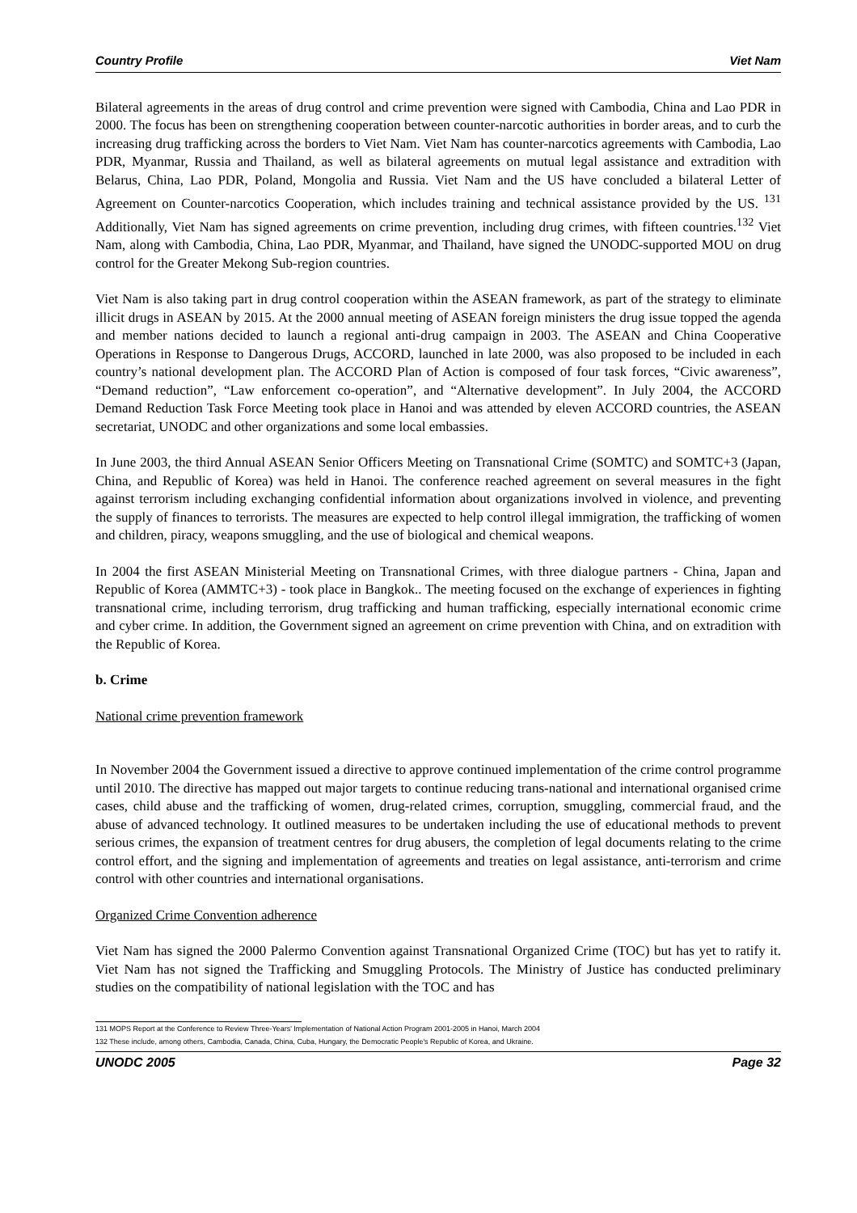Country Profile Viet Nam
Bilateral agreements in the areas of drug control and crime prevention were signed with Cambodia, China and Lao PDR in 2000. The focus has been on strengthening cooperation between counter-narcotic authorities in border areas, and to curb the increasing drug trafficking across the borders to Viet Nam. Viet Nam has counter-narcotics agreements with Cambodia, Lao PDR, Myanmar, Russia and Thailand, as well as bilateral agreements on mutual legal assistance and extradition with Belarus, China, Lao PDR, Poland, Mongolia and Russia. Viet Nam and the US have concluded a bilateral Letter of Agreement on Counter-narcotics Cooperation, which includes training and technical assistance provided by the US. <sup>131</sup> Additionally, Viet Nam has signed agreements on crime prevention, including drug crimes, with fifteen countries.<sup>132</sup> Viet Nam, along with Cambodia, China, Lao PDR, Myanmar, and Thailand, have signed the UNODC-supported MOU on drug control for the Greater Mekong Sub-region countries.
Viet Nam is also taking part in drug control cooperation within the ASEAN framework, as part of the strategy to eliminate illicit drugs in ASEAN by 2015. At the 2000 annual meeting of ASEAN foreign ministers the drug issue topped the agenda and member nations decided to launch a regional anti-drug campaign in 2003. The ASEAN and China Cooperative Operations in Response to Dangerous Drugs, ACCORD, launched in late 2000, was also proposed to be included in each country’s national development plan. The ACCORD Plan of Action is composed of four task forces, “Civic awareness”, “Demand reduction”, “Law enforcement co-operation”, and “Alternative development”. In July 2004, the ACCORD Demand Reduction Task Force Meeting took place in Hanoi and was attended by eleven ACCORD countries, the ASEAN secretariat, UNODC and other organizations and some local embassies.
In June 2003, the third Annual ASEAN Senior Officers Meeting on Transnational Crime (SOMTC) and SOMTC+3 (Japan, China, and Republic of Korea) was held in Hanoi. The conference reached agreement on several measures in the fight against terrorism including exchanging confidential information about organizations involved in violence, and preventing the supply of finances to terrorists. The measures are expected to help control illegal immigration, the trafficking of women and children, piracy, weapons smuggling, and the use of biological and chemical weapons.
In 2004 the first ASEAN Ministerial Meeting on Transnational Crimes, with three dialogue partners - China, Japan and Republic of Korea (AMMTC+3) - took place in Bangkok.. The meeting focused on the exchange of experiences in fighting transnational crime, including terrorism, drug trafficking and human trafficking, especially international economic crime and cyber crime. In addition, the Government signed an agreement on crime prevention with China, and on extradition with the Republic of Korea.
b. Crime
National crime prevention framework
In November 2004 the Government issued a directive to approve continued implementation of the crime control programme until 2010. The directive has mapped out major targets to continue reducing trans-national and international organised crime cases, child abuse and the trafficking of women, drug-related crimes, corruption, smuggling, commercial fraud, and the abuse of advanced technology. It outlined measures to be undertaken including the use of educational methods to prevent serious crimes, the expansion of treatment centres for drug abusers, the completion of legal documents relating to the crime control effort, and the signing and implementation of agreements and treaties on legal assistance, anti-terrorism and crime control with other countries and international organisations.
Organized Crime Convention adherence
Viet Nam has signed the 2000 Palermo Convention against Transnational Organized Crime (TOC) but has yet to ratify it. Viet Nam has not signed the Trafficking and Smuggling Protocols. The Ministry of Justice has conducted preliminary studies on the compatibility of national legislation with the TOC and has
131 MOPS Report at the Conference to Review Three-Years' Implementation of National Action Program 2001-2005 in Hanoi, March 2004
132 These include, among others, Cambodia, Canada, China, Cuba, Hungary, the Democratic People's Republic of Korea, and Ukraine.
UNODC 2005 Page 32